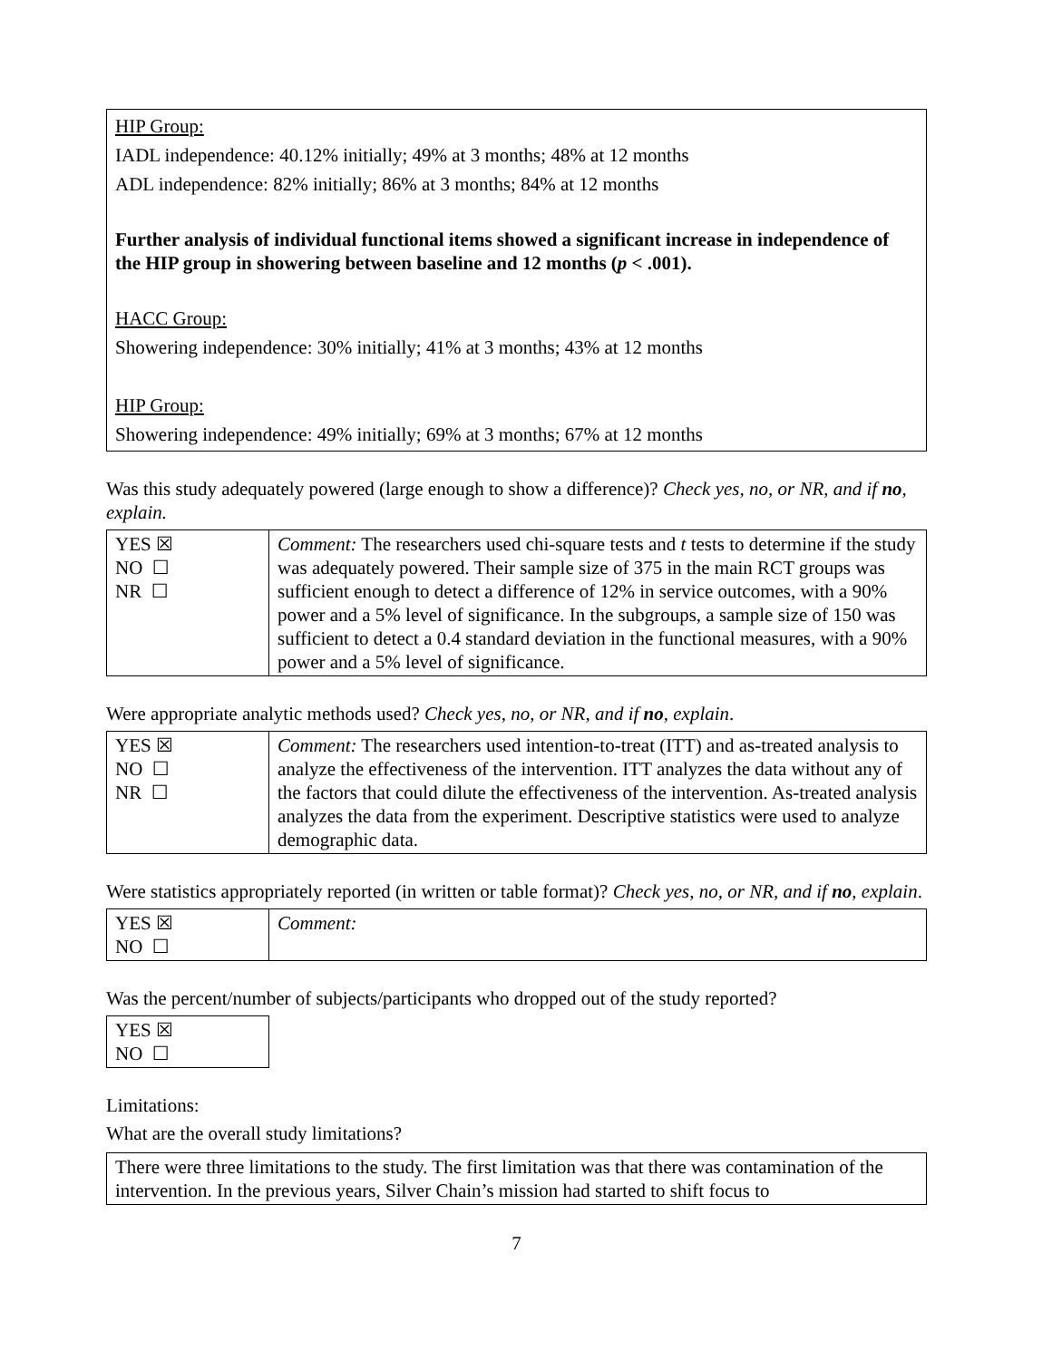HIP Group:
IADL independence: 40.12% initially; 49% at 3 months; 48% at 12 months
ADL independence: 82% initially; 86% at 3 months; 84% at 12 months
Further analysis of individual functional items showed a significant increase in independence of the HIP group in showering between baseline and 12 months (p < .001).
HACC Group:
Showering independence: 30% initially; 41% at 3 months; 43% at 12 months
HIP Group:
Showering independence: 49% initially; 69% at 3 months; 67% at 12 months
Was this study adequately powered (large enough to show a difference)? Check yes, no, or NR, and if no, explain.
| YES ☒ NO ☐ NR ☐ | Comment: The researchers used chi-square tests and t tests to determine if the study was adequately powered. Their sample size of 375 in the main RCT groups was sufficient enough to detect a difference of 12% in service outcomes, with a 90% power and a 5% level of significance. In the subgroups, a sample size of 150 was sufficient to detect a 0.4 standard deviation in the functional measures, with a 90% power and a 5% level of significance. |
Were appropriate analytic methods used? Check yes, no, or NR, and if no, explain.
| YES ☒ NO ☐ NR ☐ | Comment: The researchers used intention-to-treat (ITT) and as-treated analysis to analyze the effectiveness of the intervention. ITT analyzes the data without any of the factors that could dilute the effectiveness of the intervention. As-treated analysis analyzes the data from the experiment. Descriptive statistics were used to analyze demographic data. |
Were statistics appropriately reported (in written or table format)? Check yes, no, or NR, and if no, explain.
| YES ☒ NO ☐ | Comment: |
Was the percent/number of subjects/participants who dropped out of the study reported?
| YES ☒ NO ☐ |
Limitations:
What are the overall study limitations?
There were three limitations to the study. The first limitation was that there was contamination of the intervention. In the previous years, Silver Chain’s mission had started to shift focus to
7